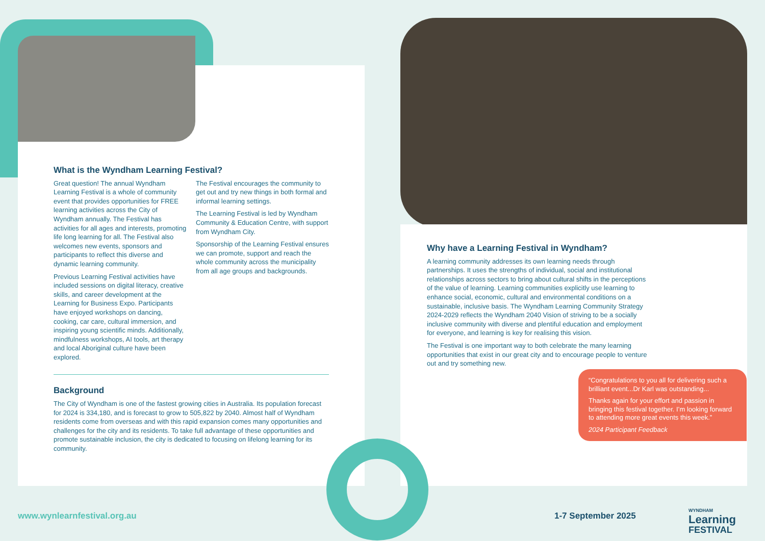What is the Wyndham Learning Festival?
Great question! The annual Wyndham Learning Festival is a whole of community event that provides opportunities for FREE learning activities across the City of Wyndham annually. The Festival has activities for all ages and interests, promoting life long learning for all. The Festival also welcomes new events, sponsors and participants to reflect this diverse and dynamic learning community.
Previous Learning Festival activities have included sessions on digital literacy, creative skills, and career development at the Learning for Business Expo. Participants have enjoyed workshops on dancing, cooking, car care, cultural immersion, and inspiring young scientific minds. Additionally, mindfulness workshops, AI tools, art therapy and local Aboriginal culture have been explored.
The Festival encourages the community to get out and try new things in both formal and informal learning settings.
The Learning Festival is led by Wyndham Community & Education Centre, with support from Wyndham City.
Sponsorship of the Learning Festival ensures we can promote, support and reach the whole community across the municipality from all age groups and backgrounds.
Background
The City of Wyndham is one of the fastest growing cities in Australia. Its population forecast for 2024 is 334,180, and is forecast to grow to 505,822 by 2040. Almost half of Wyndham residents come from overseas and with this rapid expansion comes many opportunities and challenges for the city and its residents. To take full advantage of these opportunities and promote sustainable inclusion, the city is dedicated to focusing on lifelong learning for its community.
Why have a Learning Festival in Wyndham?
A learning community addresses its own learning needs through partnerships. It uses the strengths of individual, social and institutional relationships across sectors to bring about cultural shifts in the perceptions of the value of learning. Learning communities explicitly use learning to enhance social, economic, cultural and environmental conditions on a sustainable, inclusive basis. The Wyndham Learning Community Strategy 2024-2029 reflects the Wyndham 2040 Vision of striving to be a socially inclusive community with diverse and plentiful education and employment for everyone, and learning is key for realising this vision.
The Festival is one important way to both celebrate the many learning opportunities that exist in our great city and to encourage people to venture out and try something new.
“Congratulations to you all for delivering such a brilliant event...Dr Karl was outstanding...
Thanks again for your effort and passion in bringing this festival together. I’m looking forward to attending more great events this week.”
2024 Participant Feedback
www.wynlearnfestival.org.au 1-7 September 2025
WYNDHAM
Learning
FESTIVAL